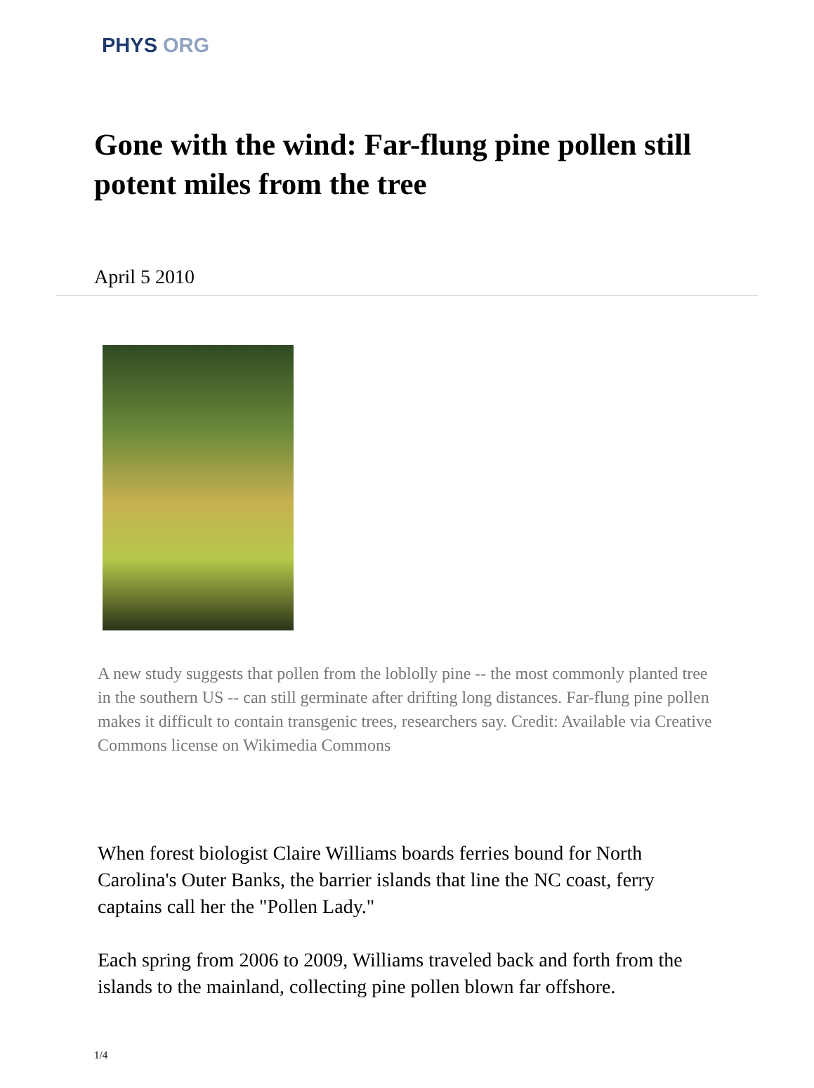PHYS ORG
Gone with the wind: Far-flung pine pollen still potent miles from the tree
April 5 2010
A new study suggests that pollen from the loblolly pine -- the most commonly planted tree in the southern US -- can still germinate after drifting long distances. Far-flung pine pollen makes it difficult to contain transgenic trees, researchers say. Credit: Available via Creative Commons license on Wikimedia Commons
When forest biologist Claire Williams boards ferries bound for North Carolina's Outer Banks, the barrier islands that line the NC coast, ferry captains call her the "Pollen Lady."
Each spring from 2006 to 2009, Williams traveled back and forth from the islands to the mainland, collecting pine pollen blown far offshore.
1/4